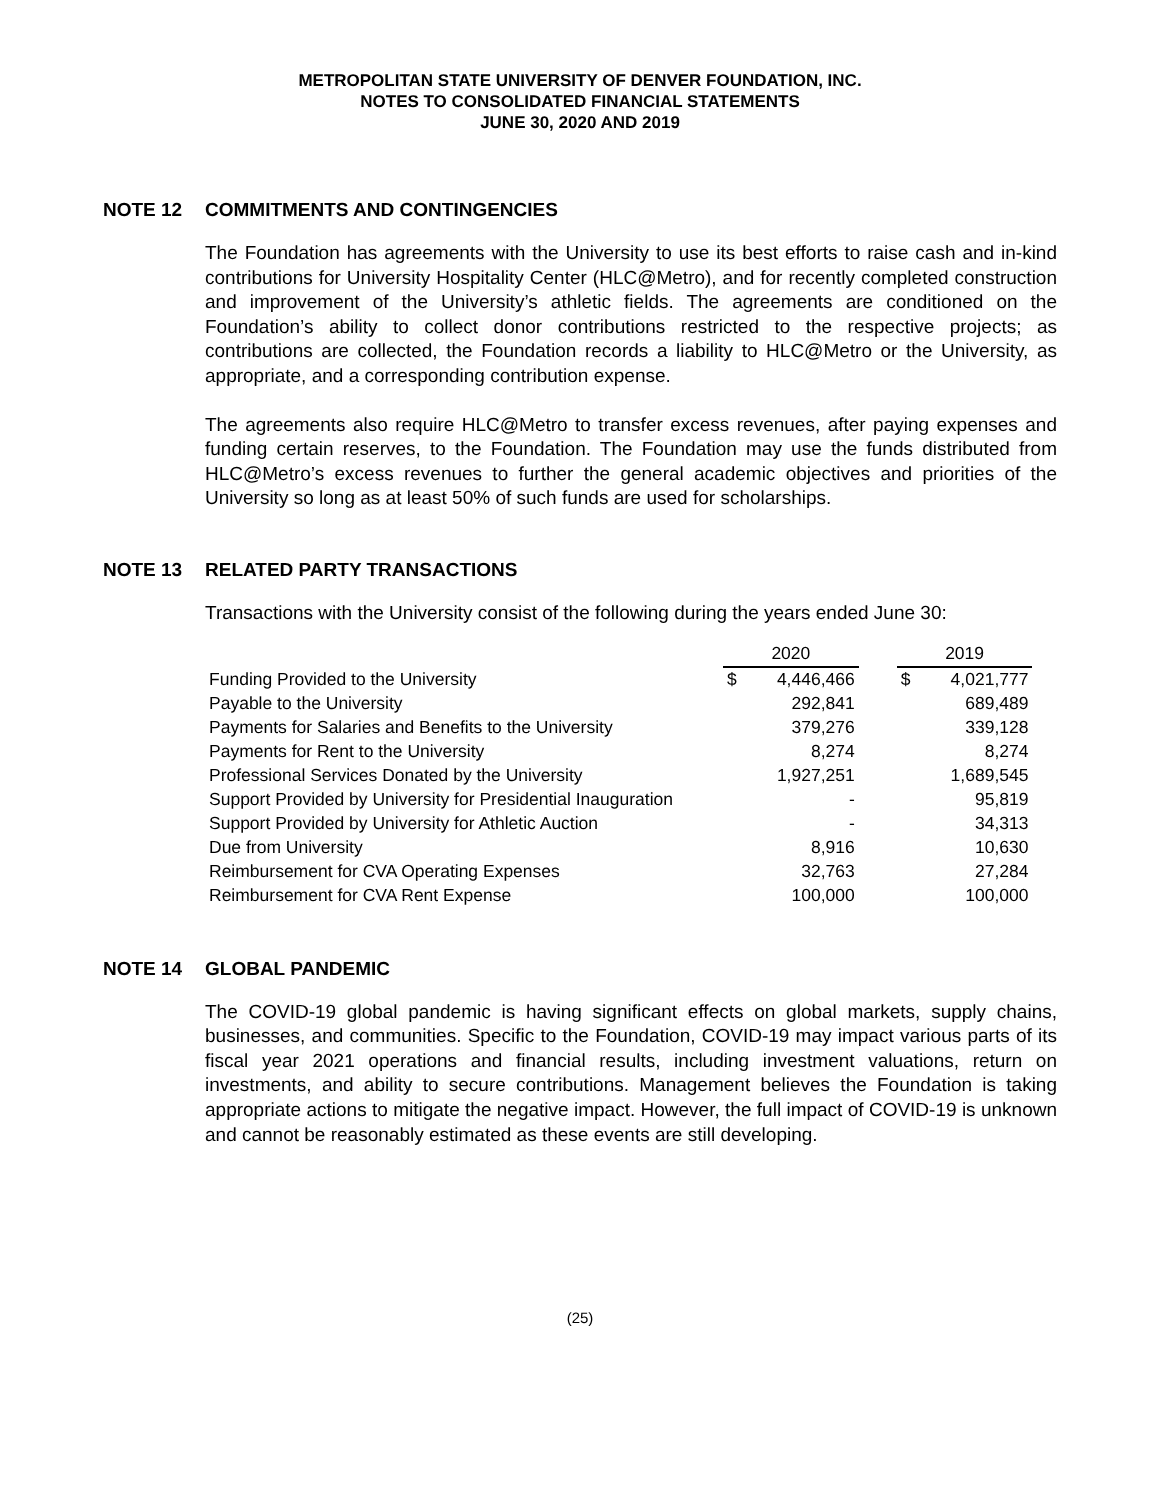METROPOLITAN STATE UNIVERSITY OF DENVER FOUNDATION, INC.
NOTES TO CONSOLIDATED FINANCIAL STATEMENTS
JUNE 30, 2020 AND 2019
NOTE 12 COMMITMENTS AND CONTINGENCIES
The Foundation has agreements with the University to use its best efforts to raise cash and in-kind contributions for University Hospitality Center (HLC@Metro), and for recently completed construction and improvement of the University’s athletic fields. The agreements are conditioned on the Foundation’s ability to collect donor contributions restricted to the respective projects; as contributions are collected, the Foundation records a liability to HLC@Metro or the University, as appropriate, and a corresponding contribution expense.
The agreements also require HLC@Metro to transfer excess revenues, after paying expenses and funding certain reserves, to the Foundation. The Foundation may use the funds distributed from HLC@Metro’s excess revenues to further the general academic objectives and priorities of the University so long as at least 50% of such funds are used for scholarships.
NOTE 13 RELATED PARTY TRANSACTIONS
Transactions with the University consist of the following during the years ended June 30:
| | 2020 | | | 2019 | |
| --- | --- | --- | --- | --- | --- |
| Funding Provided to the University | $ | 4,446,466 | | $ | 4,021,777 |
| Payable to the University | | 292,841 | | | 689,489 |
| Payments for Salaries and Benefits to the University | | 379,276 | | | 339,128 |
| Payments for Rent to the University | | 8,274 | | | 8,274 |
| Professional Services Donated by the University | | 1,927,251 | | | 1,689,545 |
| Support Provided by University for Presidential Inauguration | | - | | | 95,819 |
| Support Provided by University for Athletic Auction | | - | | | 34,313 |
| Due from University | | 8,916 | | | 10,630 |
| Reimbursement for CVA Operating Expenses | | 32,763 | | | 27,284 |
| Reimbursement for CVA Rent Expense | | 100,000 | | | 100,000 |
NOTE 14 GLOBAL PANDEMIC
The COVID-19 global pandemic is having significant effects on global markets, supply chains, businesses, and communities. Specific to the Foundation, COVID-19 may impact various parts of its fiscal year 2021 operations and financial results, including investment valuations, return on investments, and ability to secure contributions. Management believes the Foundation is taking appropriate actions to mitigate the negative impact. However, the full impact of COVID-19 is unknown and cannot be reasonably estimated as these events are still developing.
(25)